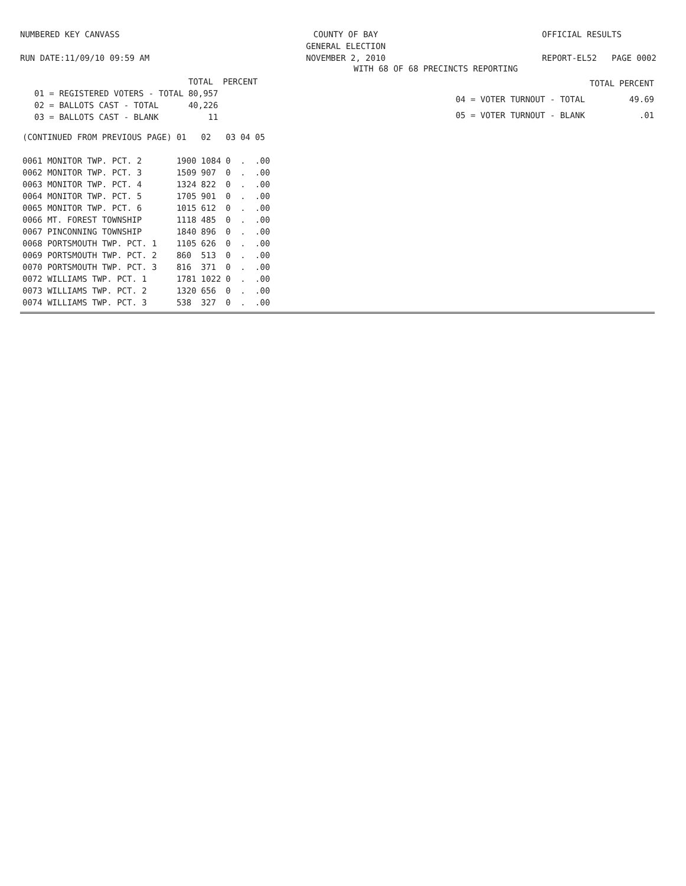NUMBERED KEY CANVASS
RUN DATE:11/09/10 09:59 AM
COUNTY OF BAY
GENERAL ELECTION
NOVEMBER 2, 2010
OFFICIAL RESULTS
REPORT-EL52 PAGE 0002
WITH 68 OF 68 PRECINCTS REPORTING
| | TOTAL | PERCENT |
| --- | --- | --- |
| 01 = REGISTERED VOTERS - TOTAL | 80,957 | |
| 02 = BALLOTS CAST - TOTAL | 40,226 | |
| 03 = BALLOTS CAST - BLANK | 11 | |
| | TOTAL | PERCENT |
| --- | --- | --- |
| 04 = VOTER TURNOUT - TOTAL | | 49.69 |
| 05 = VOTER TURNOUT - BLANK | | .01 |
| (CONTINUED FROM PREVIOUS PAGE) | 01 | 02 | 03 | 04 | 05 |
| --- | --- | --- | --- | --- | --- |
| 0061 MONITOR TWP. PCT. 2 | 1900 | 1084 | 0 | . | .00 |
| 0062 MONITOR TWP. PCT. 3 | 1509 | 907 | 0 | . | .00 |
| 0063 MONITOR TWP. PCT. 4 | 1324 | 822 | 0 | . | .00 |
| 0064 MONITOR TWP. PCT. 5 | 1705 | 901 | 0 | . | .00 |
| 0065 MONITOR TWP. PCT. 6 | 1015 | 612 | 0 | . | .00 |
| 0066 MT. FOREST TOWNSHIP | 1118 | 485 | 0 | . | .00 |
| 0067 PINCONNING TOWNSHIP | 1840 | 896 | 0 | . | .00 |
| 0068 PORTSMOUTH TWP. PCT. 1 | 1105 | 626 | 0 | . | .00 |
| 0069 PORTSMOUTH TWP. PCT. 2 | 860 | 513 | 0 | . | .00 |
| 0070 PORTSMOUTH TWP. PCT. 3 | 816 | 371 | 0 | . | .00 |
| 0072 WILLIAMS TWP. PCT. 1 | 1781 | 1022 | 0 | . | .00 |
| 0073 WILLIAMS TWP. PCT. 2 | 1320 | 656 | 0 | . | .00 |
| 0074 WILLIAMS TWP. PCT. 3 | 538 | 327 | 0 | . | .00 |